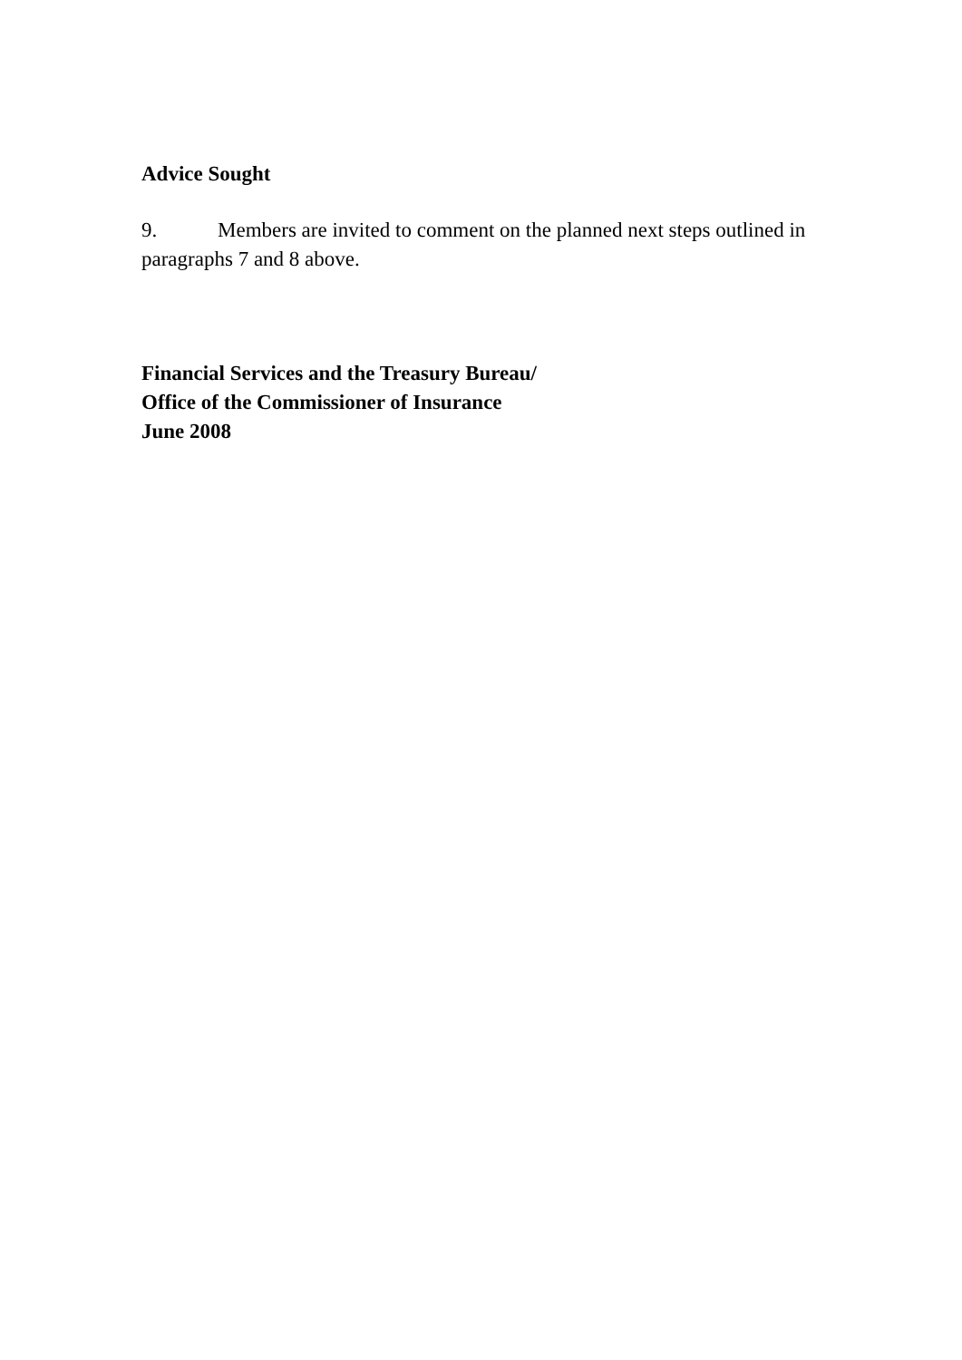Advice Sought
9. Members are invited to comment on the planned next steps outlined in paragraphs 7 and 8 above.
Financial Services and the Treasury Bureau/
Office of the Commissioner of Insurance
June 2008